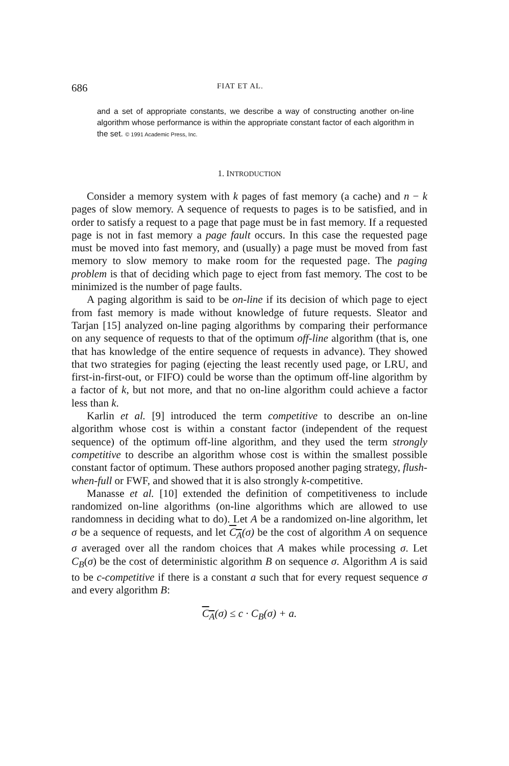686 FIAT ET AL.
and a set of appropriate constants, we describe a way of constructing another on-line algorithm whose performance is within the appropriate constant factor of each algorithm in the set. © 1991 Academic Press, Inc.
1. INTRODUCTION
Consider a memory system with k pages of fast memory (a cache) and n − k pages of slow memory. A sequence of requests to pages is to be satisfied, and in order to satisfy a request to a page that page must be in fast memory. If a requested page is not in fast memory a page fault occurs. In this case the requested page must be moved into fast memory, and (usually) a page must be moved from fast memory to slow memory to make room for the requested page. The paging problem is that of deciding which page to eject from fast memory. The cost to be minimized is the number of page faults.
A paging algorithm is said to be on-line if its decision of which page to eject from fast memory is made without knowledge of future requests. Sleator and Tarjan [15] analyzed on-line paging algorithms by comparing their performance on any sequence of requests to that of the optimum off-line algorithm (that is, one that has knowledge of the entire sequence of requests in advance). They showed that two strategies for paging (ejecting the least recently used page, or LRU, and first-in-first-out, or FIFO) could be worse than the optimum off-line algorithm by a factor of k, but not more, and that no on-line algorithm could achieve a factor less than k.
Karlin et al. [9] introduced the term competitive to describe an on-line algorithm whose cost is within a constant factor (independent of the request sequence) of the optimum off-line algorithm, and they used the term strongly competitive to describe an algorithm whose cost is within the smallest possible constant factor of optimum. These authors proposed another paging strategy, flush-when-full or FWF, and showed that it is also strongly k-competitive.
Manasse et al. [10] extended the definition of competitiveness to include randomized on-line algorithms (on-line algorithms which are allowed to use randomness in deciding what to do). Let A be a randomized on-line algorithm, let σ be a sequence of requests, and let C<sub>A</sub>(σ) be the cost of algorithm A on sequence σ averaged over all the random choices that A makes while processing σ. Let C<sub>B</sub>(σ) be the cost of deterministic algorithm B on sequence σ. Algorithm A is said to be c-competitive if there is a constant a such that for every request sequence σ and every algorithm B:
C<sub>A</sub>(σ) ≤ c · C<sub>B</sub>(σ) + a.